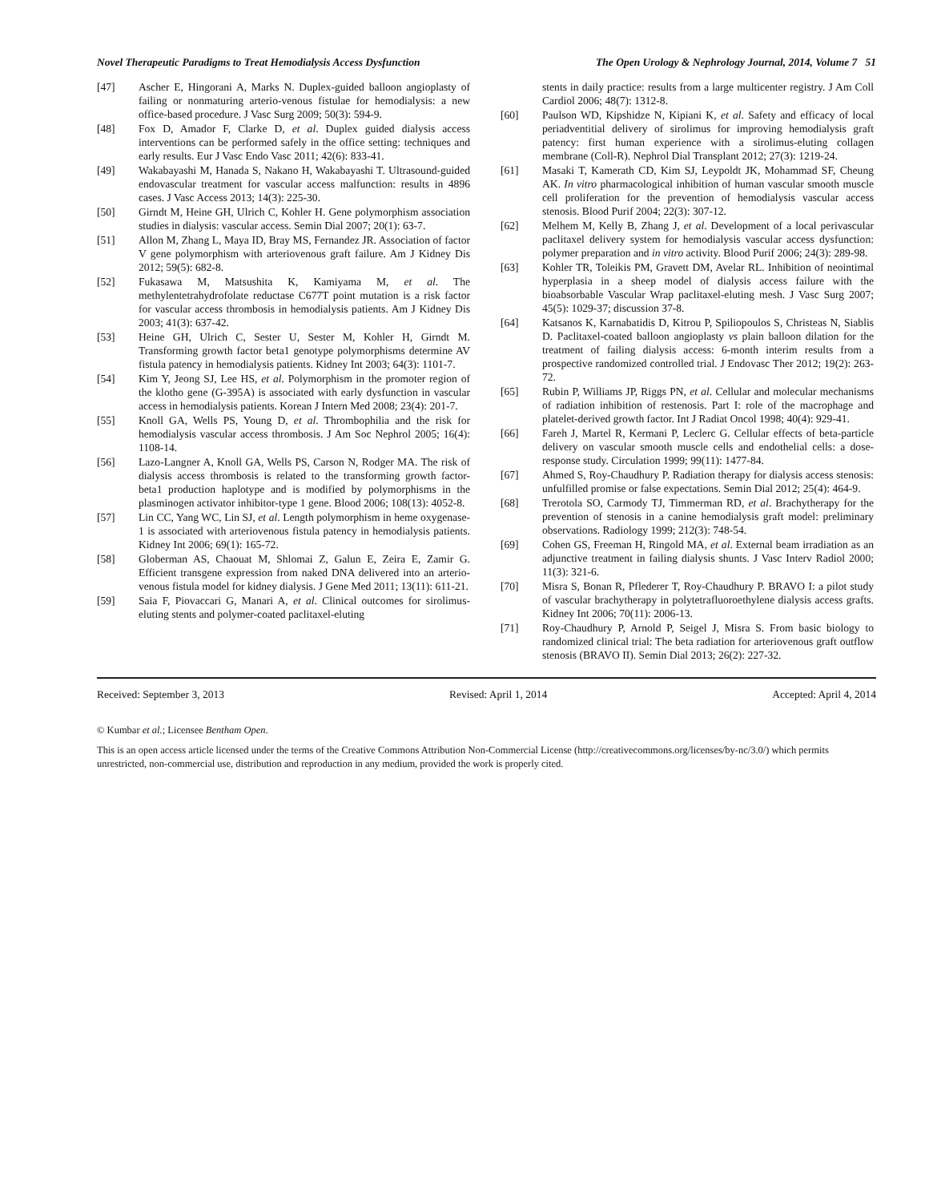Novel Therapeutic Paradigms to Treat Hemodialysis Access Dysfunction The Open Urology & Nephrology Journal, 2014, Volume 7 51
[47] Ascher E, Hingorani A, Marks N. Duplex-guided balloon angioplasty of failing or nonmaturing arterio-venous fistulae for hemodialysis: a new office-based procedure. J Vasc Surg 2009; 50(3): 594-9.
[48] Fox D, Amador F, Clarke D, et al. Duplex guided dialysis access interventions can be performed safely in the office setting: techniques and early results. Eur J Vasc Endo Vasc 2011; 42(6): 833-41.
[49] Wakabayashi M, Hanada S, Nakano H, Wakabayashi T. Ultrasound-guided endovascular treatment for vascular access malfunction: results in 4896 cases. J Vasc Access 2013; 14(3): 225-30.
[50] Girndt M, Heine GH, Ulrich C, Kohler H. Gene polymorphism association studies in dialysis: vascular access. Semin Dial 2007; 20(1): 63-7.
[51] Allon M, Zhang L, Maya ID, Bray MS, Fernandez JR. Association of factor V gene polymorphism with arteriovenous graft failure. Am J Kidney Dis 2012; 59(5): 682-8.
[52] Fukasawa M, Matsushita K, Kamiyama M, et al. The methylentetrahydrofolate reductase C677T point mutation is a risk factor for vascular access thrombosis in hemodialysis patients. Am J Kidney Dis 2003; 41(3): 637-42.
[53] Heine GH, Ulrich C, Sester U, Sester M, Kohler H, Girndt M. Transforming growth factor beta1 genotype polymorphisms determine AV fistula patency in hemodialysis patients. Kidney Int 2003; 64(3): 1101-7.
[54] Kim Y, Jeong SJ, Lee HS, et al. Polymorphism in the promoter region of the klotho gene (G-395A) is associated with early dysfunction in vascular access in hemodialysis patients. Korean J Intern Med 2008; 23(4): 201-7.
[55] Knoll GA, Wells PS, Young D, et al. Thrombophilia and the risk for hemodialysis vascular access thrombosis. J Am Soc Nephrol 2005; 16(4): 1108-14.
[56] Lazo-Langner A, Knoll GA, Wells PS, Carson N, Rodger MA. The risk of dialysis access thrombosis is related to the transforming growth factor-beta1 production haplotype and is modified by polymorphisms in the plasminogen activator inhibitor-type 1 gene. Blood 2006; 108(13): 4052-8.
[57] Lin CC, Yang WC, Lin SJ, et al. Length polymorphism in heme oxygenase-1 is associated with arteriovenous fistula patency in hemodialysis patients. Kidney Int 2006; 69(1): 165-72.
[58] Globerman AS, Chaouat M, Shlomai Z, Galun E, Zeira E, Zamir G. Efficient transgene expression from naked DNA delivered into an arterio-venous fistula model for kidney dialysis. J Gene Med 2011; 13(11): 611-21.
[59] Saia F, Piovaccari G, Manari A, et al. Clinical outcomes for sirolimus-eluting stents and polymer-coated paclitaxel-eluting
stents in daily practice: results from a large multicenter registry. J Am Coll Cardiol 2006; 48(7): 1312-8.
[60] Paulson WD, Kipshidze N, Kipiani K, et al. Safety and efficacy of local periadventitial delivery of sirolimus for improving hemodialysis graft patency: first human experience with a sirolimus-eluting collagen membrane (Coll-R). Nephrol Dial Transplant 2012; 27(3): 1219-24.
[61] Masaki T, Kamerath CD, Kim SJ, Leypoldt JK, Mohammad SF, Cheung AK. In vitro pharmacological inhibition of human vascular smooth muscle cell proliferation for the prevention of hemodialysis vascular access stenosis. Blood Purif 2004; 22(3): 307-12.
[62] Melhem M, Kelly B, Zhang J, et al. Development of a local perivascular paclitaxel delivery system for hemodialysis vascular access dysfunction: polymer preparation and in vitro activity. Blood Purif 2006; 24(3): 289-98.
[63] Kohler TR, Toleikis PM, Gravett DM, Avelar RL. Inhibition of neointimal hyperplasia in a sheep model of dialysis access failure with the bioabsorbable Vascular Wrap paclitaxel-eluting mesh. J Vasc Surg 2007; 45(5): 1029-37; discussion 37-8.
[64] Katsanos K, Karnabatidis D, Kitrou P, Spiliopoulos S, Christeas N, Siablis D. Paclitaxel-coated balloon angioplasty vs plain balloon dilation for the treatment of failing dialysis access: 6-month interim results from a prospective randomized controlled trial. J Endovasc Ther 2012; 19(2): 263-72.
[65] Rubin P, Williams JP, Riggs PN, et al. Cellular and molecular mechanisms of radiation inhibition of restenosis. Part I: role of the macrophage and platelet-derived growth factor. Int J Radiat Oncol 1998; 40(4): 929-41.
[66] Fareh J, Martel R, Kermani P, Leclerc G. Cellular effects of beta-particle delivery on vascular smooth muscle cells and endothelial cells: a dose-response study. Circulation 1999; 99(11): 1477-84.
[67] Ahmed S, Roy-Chaudhury P. Radiation therapy for dialysis access stenosis: unfulfilled promise or false expectations. Semin Dial 2012; 25(4): 464-9.
[68] Trerotola SO, Carmody TJ, Timmerman RD, et al. Brachytherapy for the prevention of stenosis in a canine hemodialysis graft model: preliminary observations. Radiology 1999; 212(3): 748-54.
[69] Cohen GS, Freeman H, Ringold MA, et al. External beam irradiation as an adjunctive treatment in failing dialysis shunts. J Vasc Interv Radiol 2000; 11(3): 321-6.
[70] Misra S, Bonan R, Pflederer T, Roy-Chaudhury P. BRAVO I: a pilot study of vascular brachytherapy in polytetrafluoroethylene dialysis access grafts. Kidney Int 2006; 70(11): 2006-13.
[71] Roy-Chaudhury P, Arnold P, Seigel J, Misra S. From basic biology to randomized clinical trial: The beta radiation for arteriovenous graft outflow stenosis (BRAVO II). Semin Dial 2013; 26(2): 227-32.
Received: September 3, 2013 Revised: April 1, 2014 Accepted: April 4, 2014
© Kumbar et al.; Licensee Bentham Open.
This is an open access article licensed under the terms of the Creative Commons Attribution Non-Commercial License (http://creativecommons.org/licenses/by-nc/3.0/) which permits unrestricted, non-commercial use, distribution and reproduction in any medium, provided the work is properly cited.